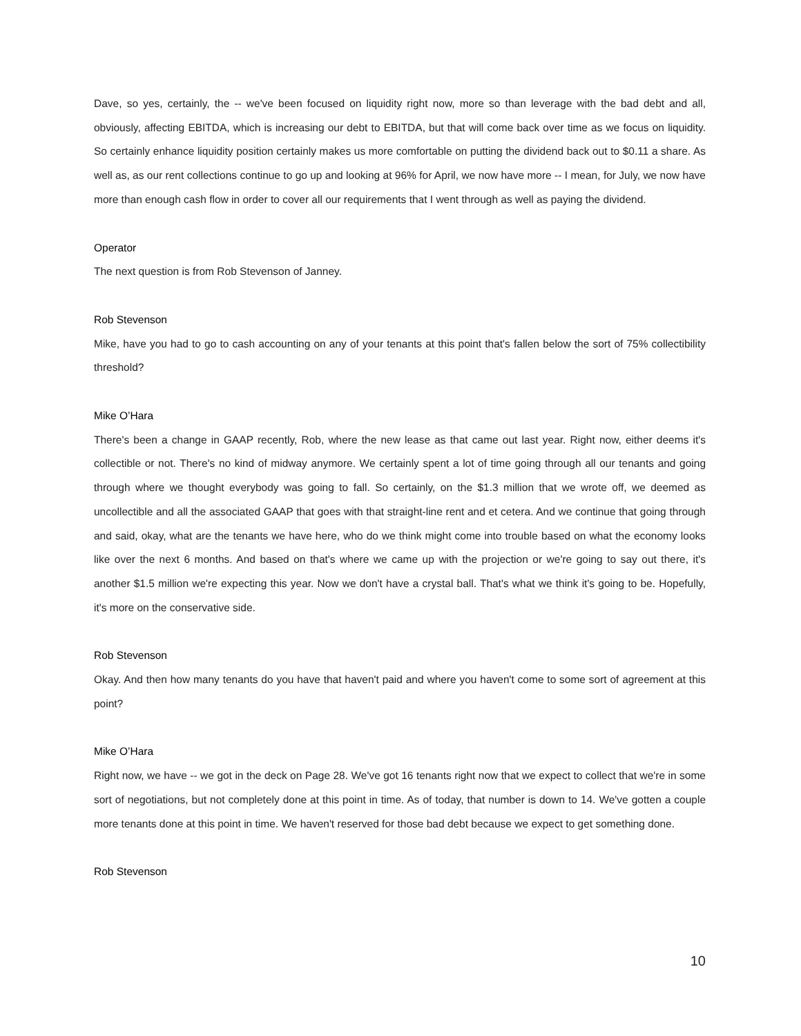Dave, so yes, certainly, the -- we've been focused on liquidity right now, more so than leverage with the bad debt and all, obviously, affecting EBITDA, which is increasing our debt to EBITDA, but that will come back over time as we focus on liquidity. So certainly enhance liquidity position certainly makes us more comfortable on putting the dividend back out to $0.11 a share. As well as, as our rent collections continue to go up and looking at 96% for April, we now have more -- I mean, for July, we now have more than enough cash flow in order to cover all our requirements that I went through as well as paying the dividend.
Operator
The next question is from Rob Stevenson of Janney.
Rob Stevenson
Mike, have you had to go to cash accounting on any of your tenants at this point that's fallen below the sort of 75% collectibility threshold?
Mike O’Hara
There's been a change in GAAP recently, Rob, where the new lease as that came out last year. Right now, either deems it's collectible or not. There's no kind of midway anymore. We certainly spent a lot of time going through all our tenants and going through where we thought everybody was going to fall. So certainly, on the $1.3 million that we wrote off, we deemed as uncollectible and all the associated GAAP that goes with that straight-line rent and et cetera. And we continue that going through and said, okay, what are the tenants we have here, who do we think might come into trouble based on what the economy looks like over the next 6 months. And based on that's where we came up with the projection or we're going to say out there, it's another $1.5 million we're expecting this year. Now we don't have a crystal ball. That's what we think it's going to be. Hopefully, it's more on the conservative side.
Rob Stevenson
Okay. And then how many tenants do you have that haven't paid and where you haven't come to some sort of agreement at this point?
Mike O’Hara
Right now, we have -- we got in the deck on Page 28. We've got 16 tenants right now that we expect to collect that we're in some sort of negotiations, but not completely done at this point in time. As of today, that number is down to 14. We've gotten a couple more tenants done at this point in time. We haven't reserved for those bad debt because we expect to get something done.
Rob Stevenson
10